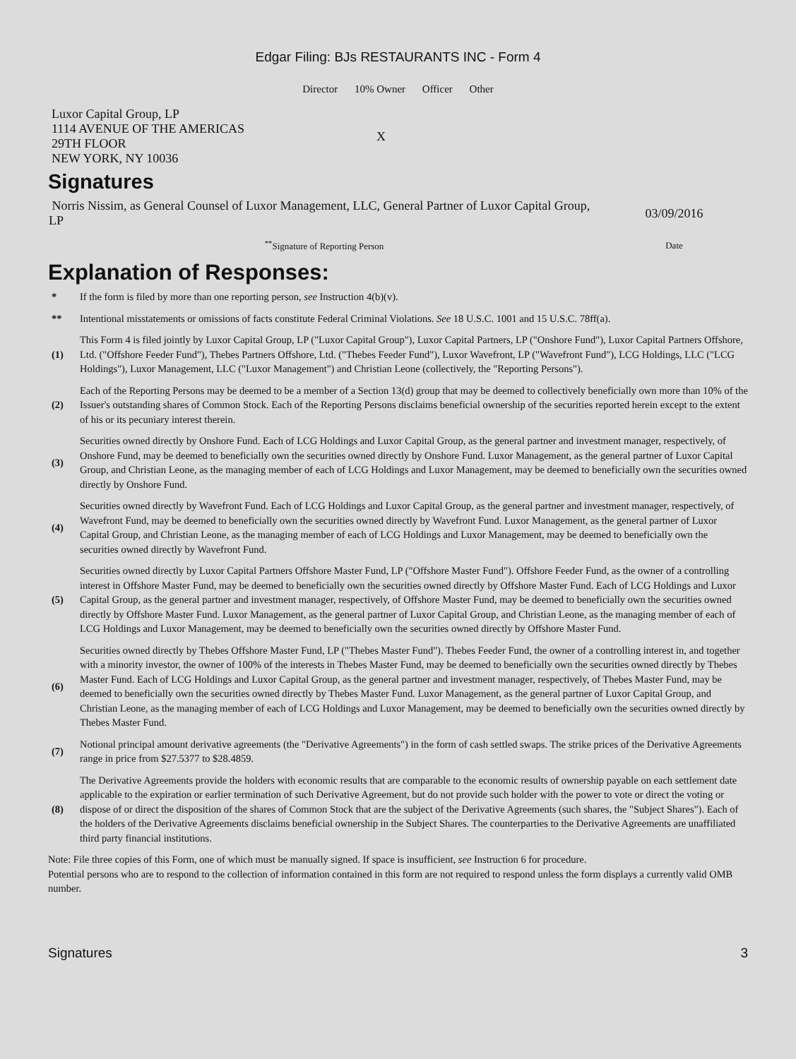Edgar Filing: BJs RESTAURANTS INC - Form 4
Director 10% Owner Officer Other
| Luxor Capital Group, LP 1114 AVENUE OF THE AMERICAS 29TH FLOOR NEW YORK, NY 10036 | X |
Signatures
| Norris Nissim, as General Counsel of Luxor Management, LLC, General Partner of Luxor Capital Group, LP | 03/09/2016 |
| <sup>**</sup> Signature of Reporting Person | Date |
Explanation of Responses:
| * | If the form is filed by more than one reporting person, see Instruction 4(b)(v). |
| ** | Intentional misstatements or omissions of facts constitute Federal Criminal Violations. See 18 U.S.C. 1001 and 15 U.S.C. 78ff(a). |
| (1) | This Form 4 is filed jointly by Luxor Capital Group, LP ("Luxor Capital Group"), Luxor Capital Partners, LP ("Onshore Fund"), Luxor Capital Partners Offshore, Ltd. ("Offshore Feeder Fund"), Thebes Partners Offshore, Ltd. ("Thebes Feeder Fund"), Luxor Wavefront, LP ("Wavefront Fund"), LCG Holdings, LLC ("LCG Holdings"), Luxor Management, LLC ("Luxor Management") and Christian Leone (collectively, the "Reporting Persons"). |
| (2) | Each of the Reporting Persons may be deemed to be a member of a Section 13(d) group that may be deemed to collectively beneficially own more than 10% of the Issuer's outstanding shares of Common Stock. Each of the Reporting Persons disclaims beneficial ownership of the securities reported herein except to the extent of his or its pecuniary interest therein. |
| (3) | Securities owned directly by Onshore Fund. Each of LCG Holdings and Luxor Capital Group, as the general partner and investment manager, respectively, of Onshore Fund, may be deemed to beneficially own the securities owned directly by Onshore Fund. Luxor Management, as the general partner of Luxor Capital Group, and Christian Leone, as the managing member of each of LCG Holdings and Luxor Management, may be deemed to beneficially own the securities owned directly by Onshore Fund. |
| (4) | Securities owned directly by Wavefront Fund. Each of LCG Holdings and Luxor Capital Group, as the general partner and investment manager, respectively, of Wavefront Fund, may be deemed to beneficially own the securities owned directly by Wavefront Fund. Luxor Management, as the general partner of Luxor Capital Group, and Christian Leone, as the managing member of each of LCG Holdings and Luxor Management, may be deemed to beneficially own the securities owned directly by Wavefront Fund. |
| (5) | Securities owned directly by Luxor Capital Partners Offshore Master Fund, LP ("Offshore Master Fund"). Offshore Feeder Fund, as the owner of a controlling interest in Offshore Master Fund, may be deemed to beneficially own the securities owned directly by Offshore Master Fund. Each of LCG Holdings and Luxor Capital Group, as the general partner and investment manager, respectively, of Offshore Master Fund, may be deemed to beneficially own the securities owned directly by Offshore Master Fund. Luxor Management, as the general partner of Luxor Capital Group, and Christian Leone, as the managing member of each of LCG Holdings and Luxor Management, may be deemed to beneficially own the securities owned directly by Offshore Master Fund. |
| (6) | Securities owned directly by Thebes Offshore Master Fund, LP ("Thebes Master Fund"). Thebes Feeder Fund, the owner of a controlling interest in, and together with a minority investor, the owner of 100% of the interests in Thebes Master Fund, may be deemed to beneficially own the securities owned directly by Thebes Master Fund. Each of LCG Holdings and Luxor Capital Group, as the general partner and investment manager, respectively, of Thebes Master Fund, may be deemed to beneficially own the securities owned directly by Thebes Master Fund. Luxor Management, as the general partner of Luxor Capital Group, and Christian Leone, as the managing member of each of LCG Holdings and Luxor Management, may be deemed to beneficially own the securities owned directly by Thebes Master Fund. |
| (7) | Notional principal amount derivative agreements (the "Derivative Agreements") in the form of cash settled swaps. The strike prices of the Derivative Agreements range in price from $27.5377 to $28.4859. |
| (8) | The Derivative Agreements provide the holders with economic results that are comparable to the economic results of ownership payable on each settlement date applicable to the expiration or earlier termination of such Derivative Agreement, but do not provide such holder with the power to vote or direct the voting or dispose of or direct the disposition of the shares of Common Stock that are the subject of the Derivative Agreements (such shares, the "Subject Shares"). Each of the holders of the Derivative Agreements disclaims beneficial ownership in the Subject Shares. The counterparties to the Derivative Agreements are unaffiliated third party financial institutions. |
Note: File three copies of this Form, one of which must be manually signed. If space is insufficient, see Instruction 6 for procedure.
Potential persons who are to respond to the collection of information contained in this form are not required to respond unless the form displays a currently valid OMB number.
Signatures 3